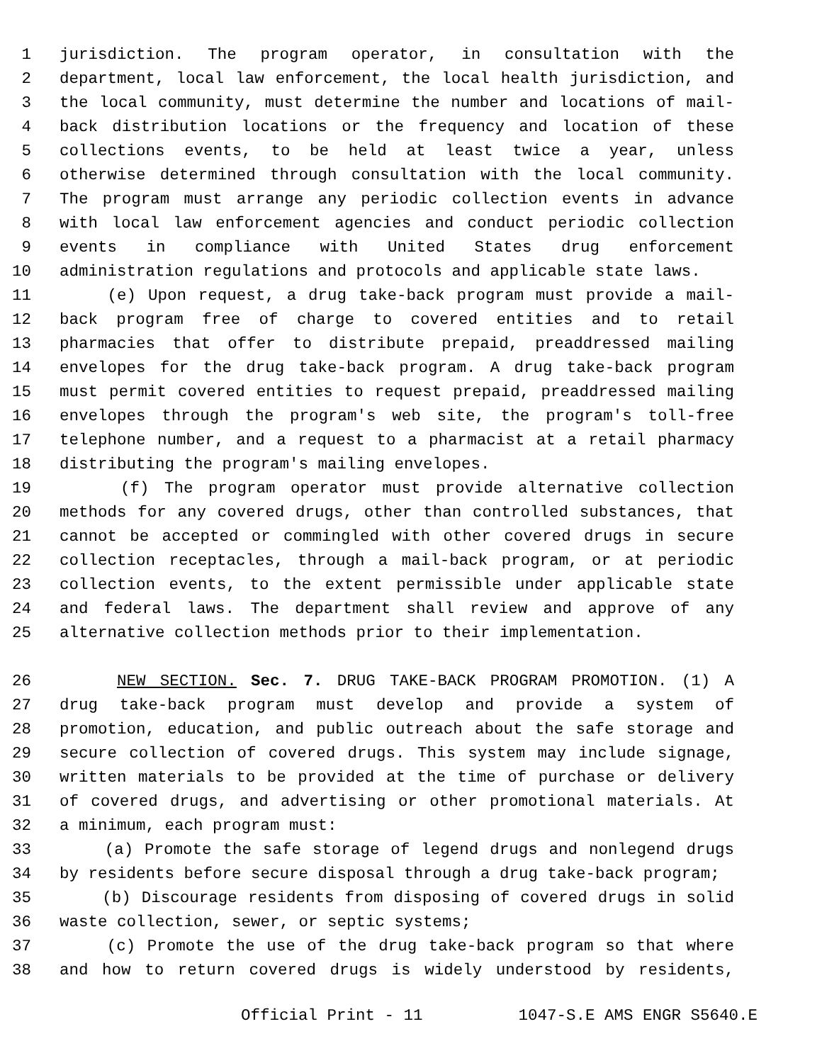1 jurisdiction. The program operator, in consultation with the
2 department, local law enforcement, the local health jurisdiction, and
3 the local community, must determine the number and locations of mail-
4 back distribution locations or the frequency and location of these
5 collections events, to be held at least twice a year, unless
6 otherwise determined through consultation with the local community.
7 The program must arrange any periodic collection events in advance
8 with local law enforcement agencies and conduct periodic collection
9 events in compliance with United States drug enforcement
10 administration regulations and protocols and applicable state laws.
11 (e) Upon request, a drug take-back program must provide a mail-
12 back program free of charge to covered entities and to retail
13 pharmacies that offer to distribute prepaid, preaddressed mailing
14 envelopes for the drug take-back program. A drug take-back program
15 must permit covered entities to request prepaid, preaddressed mailing
16 envelopes through the program's web site, the program's toll-free
17 telephone number, and a request to a pharmacist at a retail pharmacy
18 distributing the program's mailing envelopes.
19 (f) The program operator must provide alternative collection
20 methods for any covered drugs, other than controlled substances, that
21 cannot be accepted or commingled with other covered drugs in secure
22 collection receptacles, through a mail-back program, or at periodic
23 collection events, to the extent permissible under applicable state
24 and federal laws. The department shall review and approve of any
25 alternative collection methods prior to their implementation.
26 NEW SECTION. Sec. 7. DRUG TAKE-BACK PROGRAM PROMOTION. (1) A
27 drug take-back program must develop and provide a system of
28 promotion, education, and public outreach about the safe storage and
29 secure collection of covered drugs. This system may include signage,
30 written materials to be provided at the time of purchase or delivery
31 of covered drugs, and advertising or other promotional materials. At
32 a minimum, each program must:
33 (a) Promote the safe storage of legend drugs and nonlegend drugs
34 by residents before secure disposal through a drug take-back program;
35 (b) Discourage residents from disposing of covered drugs in solid
36 waste collection, sewer, or septic systems;
37 (c) Promote the use of the drug take-back program so that where
38 and how to return covered drugs is widely understood by residents,
Official Print - 11 1047-S.E AMS ENGR S5640.E